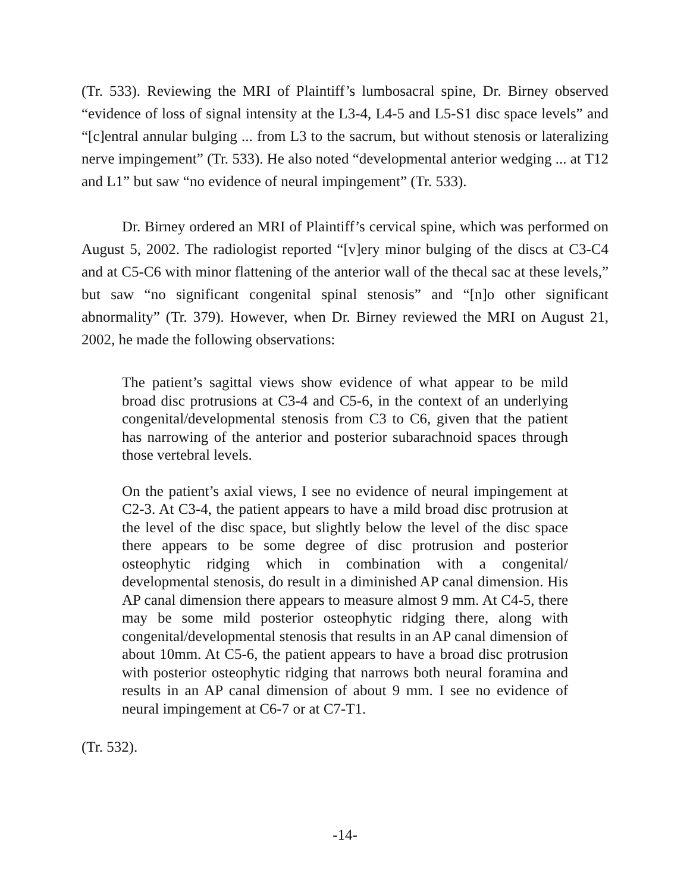(Tr. 533). Reviewing the MRI of Plaintiff’s lumbosacral spine, Dr. Birney observed “evidence of loss of signal intensity at the L3-4, L4-5 and L5-S1 disc space levels” and “[c]entral annular bulging ... from L3 to the sacrum, but without stenosis or lateralizing nerve impingement” (Tr. 533). He also noted “developmental anterior wedging ... at T12 and L1” but saw “no evidence of neural impingement” (Tr. 533).
Dr. Birney ordered an MRI of Plaintiff’s cervical spine, which was performed on August 5, 2002. The radiologist reported “[v]ery minor bulging of the discs at C3-C4 and at C5-C6 with minor flattening of the anterior wall of the thecal sac at these levels,” but saw “no significant congenital spinal stenosis” and “[n]o other significant abnormality” (Tr. 379). However, when Dr. Birney reviewed the MRI on August 21, 2002, he made the following observations:
The patient’s sagittal views show evidence of what appear to be mild broad disc protrusions at C3-4 and C5-6, in the context of an underlying congenital/developmental stenosis from C3 to C6, given that the patient has narrowing of the anterior and posterior subarachnoid spaces through those vertebral levels.
On the patient’s axial views, I see no evidence of neural impingement at C2-3. At C3-4, the patient appears to have a mild broad disc protrusion at the level of the disc space, but slightly below the level of the disc space there appears to be some degree of disc protrusion and posterior osteophytic ridging which in combination with a congenital/ developmental stenosis, do result in a diminished AP canal dimension. His AP canal dimension there appears to measure almost 9 mm. At C4-5, there may be some mild posterior osteophytic ridging there, along with congenital/developmental stenosis that results in an AP canal dimension of about 10mm. At C5-6, the patient appears to have a broad disc protrusion with posterior osteophytic ridging that narrows both neural foramina and results in an AP canal dimension of about 9 mm. I see no evidence of neural impingement at C6-7 or at C7-T1.
(Tr. 532).
-14-